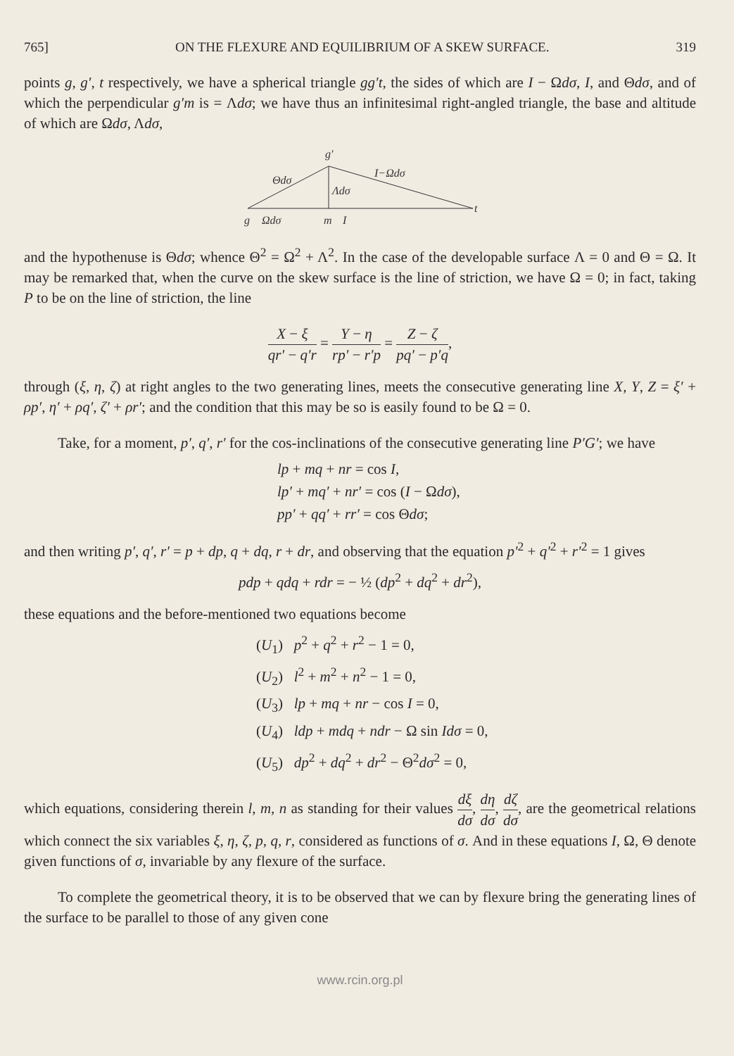765] ON THE FLEXURE AND EQUILIBRIUM OF A SKEW SURFACE. 319
points g, g′, t respectively, we have a spherical triangle gg′t, the sides of which are I − Ωdσ, I, and Θdσ, and of which the perpendicular g′m is = Λdσ; we have thus an infinitesimal right-angled triangle, the base and altitude of which are Ωdσ, Λdσ,
g′
Θdσ
I−Ωdσ
Λdσ
g
Ωdσ
m
I
t
and the hypothenuse is Θdσ; whence Θ<sup>2</sup> = Ω<sup>2</sup> + Λ<sup>2</sup>. In the case of the developable surface Λ = 0 and Θ = Ω. It may be remarked that, when the curve on the skew surface is the line of striction, we have Ω = 0; in fact, taking P to be on the line of striction, the line
X − ξ qr′ − q′r = Y − η rp′ − r′p = Z − ζ pq′ − p′q,
through (ξ, η, ζ) at right angles to the two generating lines, meets the consecutive generating line X, Y, Z = ξ′ + ρp′, η′ + ρq′, ζ′ + ρr′; and the condition that this may be so is easily found to be Ω = 0.
Take, for a moment, p′, q′, r′ for the cos-inclinations of the consecutive generating line P′G′; we have
lp + mq + nr = cos I,
lp′ + mq′ + nr′ = cos (I − Ωdσ),
pp′ + qq′ + rr′ = cos Θdσ;
and then writing p′, q′, r′ = p + dp, q + dq, r + dr, and observing that the equation p′<sup>2</sup> + q′<sup>2</sup> + r′<sup>2</sup> = 1 gives
pdp + qdq + rdr = − ½ (dp<sup>2</sup> + dq<sup>2</sup> + dr<sup>2</sup>),
these equations and the before-mentioned two equations become
(U<sub>1</sub>) p<sup>2</sup> + q<sup>2</sup> + r<sup>2</sup> − 1 = 0,
(U<sub>2</sub>) l<sup>2</sup> + m<sup>2</sup> + n<sup>2</sup> − 1 = 0,
(U<sub>3</sub>) lp + mq + nr − cos I = 0,
(U<sub>4</sub>) ldp + mdq + ndr − Ω sin Idσ = 0,
(U<sub>5</sub>) dp<sup>2</sup> + dq<sup>2</sup> + dr<sup>2</sup> − Θ<sup>2</sup>dσ<sup>2</sup> = 0,
which equations, considering therein l, m, n as standing for their values dξ dσ, dη dσ, dζ dσ, are the geometrical relations which connect the six variables ξ, η, ζ, p, q, r, considered as functions of σ. And in these equations I, Ω, Θ denote given functions of σ, invariable by any flexure of the surface.
To complete the geometrical theory, it is to be observed that we can by flexure bring the generating lines of the surface to be parallel to those of any given cone
www.rcin.org.pl